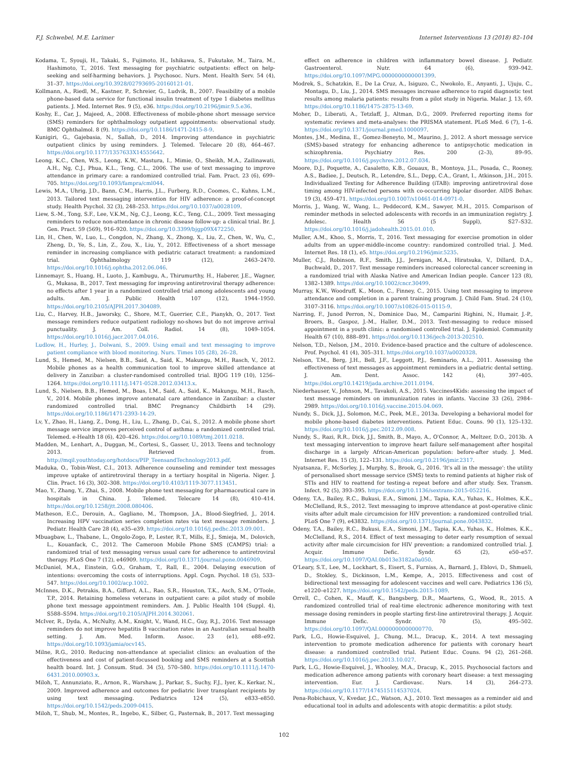F.J. Schwebel, M.E. Larimer Internet Interventions 13 (2018) 82–104
Kodama, T., Syouji, H., Takaki, S., Fujimoto, H., Ishikawa, S., Fukutake, M., Taira, M., Hashimoto, T., 2016. Text messaging for psychiatric outpatients: effect on help-seeking and self-harming behaviors. J. Psychosoc. Nurs. Ment. Health Serv. 54 (4), 31–37. https://doi.org/10.3928/02793695-20160121-01.
Kollmann, A., Riedl, M., Kastner, P., Schreier, G., Ludvik, B., 2007. Feasibility of a mobile phone-based data service for functional insulin treatment of type 1 diabetes mellitus patients. J. Med. Internet Res. 9 (5), e36. https://doi.org/10.2196/jmir.9.5.e36.
Koshy, E., Car, J., Majeed, A., 2008. Effectiveness of mobile-phone short message service (SMS) reminders for ophthalmology outpatient appointments: observational study. BMC Ophthalmol. 8 (9). https://doi.org/10.1186/1471-2415-8-9.
Kunigiri, G., Gajebasia, N., Sallah, D., 2014. Improving attendance in psychiatric outpatient clinics by using reminders. J. Telemed. Telecare 20 (8), 464–467. https://doi.org/10.1177/1357633X14555642.
Leong, K.C., Chen, W.S., Leong, K.W., Mastura, I., Mimie, O., Sheikh, M.A., Zailinawati, A.H., Ng, C.J., Phua, K.L., Teng, C.L., 2006. The use of text messaging to improve attendance in primary care: a randomized controlled trial. Fam. Pract. 23 (6), 699–705. https://doi.org/10.1093/fampra/cml044.
Lewis, M.A., Uhrig, J.D., Bann, C.M., Harris, J.L., Furberg, R.D., Coomes, C., Kuhns, L.M., 2013. Tailored text messaging intervention for HIV adherence: a proof-of-concept study. Health Psychol. 32 (3), 248–253. https://doi.org/10.1037/a0028109.
Liew, S.-M., Tong, S.F., Lee, V.K.M., Ng, C.J., Leong, K.C., Teng, C.L., 2009. Text messaging reminders to reduce non-attendance in chronic disease follow-up: a clinical trial. Br. J. Gen. Pract. 59 (569), 916–920. https://doi.org/10.3399/bjgp09X472250.
Lin, H., Chen, W., Luo, L., Congdon, N., Zhang, X., Zhong, X., Liu, Z., Chen, W., Wu, C., Zheng, D., Ye, S., Lin, Z., Zou, X., Liu, Y., 2012. Effectiveness of a short message reminder in increasing compliance with pediatric cataract treatment: a randomized trial. Ophthalmology 119 (12), 2463–2470. https://doi.org/10.1016/j.ophtha.2012.06.046.
Linnemayr, S., Huang, H., Luoto, J., Kambugu, A., Thirumurthy, H., Haberer, J.E., Wagner, G., Mukasa, B., 2017. Text messaging for improving antiretroviral therapy adherence: no effects after 1 year in a randomized controlled trial among adolescents and young adults. Am. J. Public Health 107 (12), 1944–1950. https://doi.org/10.2105/AJPH.2017.304089.
Liu, C., Harvey, H.B., Jaworsky, C., Shore, M.T., Guerrier, C.E., Pianykh, O., 2017. Text message reminders reduce outpatient radiology no-shows but do not improve arrival punctuality. J. Am. Coll. Radiol. 14 (8), 1049–1054. https://doi.org/10.1016/j.jacr.2017.04.016.
Ludlow, H., Hurley, J., Dolwani, S., 2009. Using email and text messaging to improve patient compliance with blood monitoring. Nurs. Times 105 (28), 26–28.
Lund, S., Hemed, M., Nielsen, B.B., Said, A., Said, K., Makungu, M.H., Rasch, V., 2012. Mobile phones as a health communication tool to improve skilled attendance at delivery in Zanzibar: a cluster-randomised controlled trial. BJOG 119 (10), 1256–1264. https://doi.org/10.1111/j.1471-0528.2012.03413.x.
Lund, S., Nielsen, B.B., Hemed, M., Boas, I.M., Said, A., Said, K., Makungu, M.H., Rasch, V., 2014. Mobile phones improve antenatal care attendance in Zanzibar: a cluster randomized controlled trial. BMC Pregnancy Childbirth 14 (29). https://doi.org/10.1186/1471-2393-14-29.
Lv, Y., Zhao, H., Liang, Z., Dong, H., Liu, L., Zhang, D., Cai, S., 2012. A mobile phone short message service improves perceived control of asthma: a randomized controlled trial. Telemed. e-Health 18 (6), 420–426. https://doi.org/10.1089/tmj.2011.0218.
Madden, M., Lenhart, A., Duggan, M., Cortesi, S., Gasser, U., 2013. Teens and technology 2013. Retrieved from. http://mqil.youthtoday.org/hotdocs/PIP_TeensandTechnology2013.pdf.
Maduka, O., Tobin-West, C.I., 2013. Adherence counseling and reminder text messages improve uptake of antiretroviral therapy in a tertiary hospital in Nigeria. Niger. J. Clin. Pract. 16 (3), 302–308. https://doi.org/10.4103/1119-3077.113451.
Mao, Y., Zhang, Y., Zhai, S., 2008. Mobile phone text messaging for pharmaceutical care in hospitals in China. J. Telemed. Telecare 14 (8), 410–414. https://doi.org/10.1258/jtt.2008.080406.
Matheson, E.C., Derouin, A., Gagliano, M., Thompson, J.A., Blood-Siegfried, J., 2014. Increasing HPV vaccination series completion rates via text message reminders. J. Pediatr. Health Care 28 (4), e35–e39. https://doi.org/10.1016/j.pedhc.2013.09.001.
Mbuagbaw, L., Thabane, L., Ongolo-Zogo, P., Lester, R.T., Mills, E.J., Smieja, M., Dolovich, L., Kouanfack, C., 2012. The Cameroon Mobile Phone SMS (CAMPS) trial: a randomized trial of text messaging versus usual care for adherence to antiretroviral therapy. PLoS One 7 (12), e46909. https://doi.org/10.1371/journal.pone.0046909.
McDaniel, M.A., Einstein, G.O., Graham, T., Rall, E., 2004. Delaying execution of intentions: overcoming the costs of interruptions. Appl. Cogn. Psychol. 18 (5), 533–547. https://doi.org/10.1002/acp.1002.
McInnes, D.K., Petrakis, B.A., Gifford, A.L., Rao, S.R., Houston, T.K., Asch, S.M., O'Toole, T.P., 2014. Retaining homeless veterans in outpatient care: a pilot study of mobile phone text message appointment reminders. Am. J. Public Health 104 (Suppl. 4), S588–S594. https://doi.org/10.2105/AJPH.2014.302061.
McIver, R., Dyda, A., McNulty, A.M., Knight, V., Wand, H.C., Guy, R.J., 2016. Text message reminders do not improve hepatitis B vaccination rates in an Australian sexual health setting. J. Am. Med. Inform. Assoc. 23 (e1), e88–e92. https://doi.org/10.1093/jamia/ocv145.
Milne, R.G., 2010. Reducing non-attendance at specialist clinics: an evaluation of the effectiveness and cost of patient-focussed booking and SMS reminders at a Scottish health board. Int. J. Consum. Stud. 34 (5), 570–580. https://doi.org/10.1111/j.1470-6431.2010.00903.x.
Miloh, T., Annunziato, R., Arnon, R., Warshaw, J., Parkar, S., Suchy, F.J., Iyer, K., Kerkar, N., 2009. Improved adherence and outcomes for pediatric liver transplant recipients by using text messaging. Pediatrics 124 (5), e833–e850. https://doi.org/10.1542/peds.2009-0415.
Miloh, T., Shub, M., Montes, R., Ingebo, K., Silber, G., Pasternak, B., 2017. Text messaging
effect on adherence in children with inflammatory bowel disease. J. Pediatr. Gastroenterol. Nutr. 64 (6), 939–942. https://doi.org/10.1097/MPG.0000000000001399.
Modrek, S., Schatzkin, E., De La Cruz, A., Isiguzo, C., Nwokolo, E., Anyanti, J., Ujuju, C., Montagu, D., Liu, J., 2014. SMS messages increase adherence to rapid diagnostic test results among malaria patients: results from a pilot study in Nigeria. Malar. J. 13, 69. https://doi.org/10.1186/1475-2875-13-69.
Moher, D., Liberati, A., Tetzlaff, J., Altman, D.G., 2009. Preferred reporting items for systematic reviews and meta-analyses: the PRISMA statement. PLoS Med. 6 (7), 1–6. https://doi.org/10.1371/journal.pmed.1000097.
Montes, J.M., Medina, E., Gomez-Beneyto, M., Maurino, J., 2012. A short message service (SMS)-based strategy for enhancing adherence to antipsychotic medication in schizophrenia. Psychiatry Res. 200 (2–3), 89–95. https://doi.org/10.1016/j.psychres.2012.07.034.
Moore, D.J., Poquette, A., Casaletto, K.B., Gouaux, B., Montoya, J.L., Posada, C., Rooney, A.S., Badiee, J., Deutsch, R., Letendre, S.L., Depp, C.A., Grant, I., Atkinson, J.H., 2015. Individualized Texting for Adherence Building (iTAB): improving antiretroviral dose timing among HIV-infected persons with co-occurring bipolar disorder. AIDS Behav. 19 (3), 459–471. https://doi.org/10.1007/s10461-014-0971-0.
Morris, J., Wang, W., Wang, L., Peddecord, K.M., Sawyer, M.H., 2015. Comparison of reminder methods in selected adolescents with records in an immunization registry. J. Adolesc. Health 56 (5 Suppl), S27–S32. https://doi.org/10.1016/j.jadohealth.2015.01.010.
Muller, A.M., Khoo, S., Morris, T., 2016. Text messaging for exercise promotion in older adults from an upper-middle-income country: randomized controlled trial. J. Med. Internet Res. 18 (1), e5. https://doi.org/10.2196/jmir.5235.
Muller, C.J., Robinson, R.F., Smith, J.J., Jernigan, M.A., Hiratsuka, V., Dillard, D.A., Buchwald, D., 2017. Text message reminders increased colorectal cancer screening in a randomized trial with Alaska Native and American Indian people. Cancer 123 (8), 1382–1389. https://doi.org/10.1002/cncr.30499.
Murray, K.W., Woodruff, K., Moon, C., Finney, C., 2015. Using text messaging to improve attendance and completion in a parent training program. J. Child Fam. Stud. 24 (10), 3107–3116. https://doi.org/10.1007/s10826-015-0115-9.
Narring, F., Junod Perron, N., Dominice Dao, M., Camparini Righini, N., Humair, J.-P., Broers, B., Gaspoz, J.-M., Haller, D.M., 2013. Text-messaging to reduce missed appointment in a youth clinic: a randomised controlled trial. J. Epidemiol. Community Health 67 (10), 888–891. https://doi.org/10.1136/jech-2013-202510.
Nelson, T.D., Nelson, J.M., 2010. Evidence-based practice and the culture of adolescence. Prof. Psychol. 41 (4), 305–311. https://doi.org/10.1037/a0020328.
Nelson, T.M., Berg, J.H., Bell, J.F., Leggott, P.J., Seminario, A.L., 2011. Assessing the effectiveness of text messages as appointment reminders in a pediatric dental setting. J. Am. Dent. Assoc. 142 (4), 397–405. https://doi.org/10.14219/jada.archive.2011.0194.
Niederhauser, V., Johnson, M., Tavakoli, A.S., 2015. Vaccines4Kids: assessing the impact of text message reminders on immunization rates in infants. Vaccine 33 (26), 2984–2989. https://doi.org/10.1016/j.vaccine.2015.04.069.
Nundy, S., Dick, J.J., Solomon, M.C., Peek, M.E., 2013a. Developing a behavioral model for mobile phone-based diabetes interventions. Patient Educ. Couns. 90 (1), 125–132. https://doi.org/10.1016/j.pec.2012.09.008.
Nundy, S., Razi, R.R., Dick, J.J., Smith, B., Mayo, A., O'Connor, A., Meltzer, D.O., 2013b. A text messaging intervention to improve heart failure self-management after hospital discharge in a largely African-American population: before-after study. J. Med. Internet Res. 15 (3), 122–131. https://doi.org/10.2196/jmir.2317.
Nyatsanza, F., McSorley, J., Murphy, S., Brook, G., 2016. 'It's all in the message': the utility of personalised short message service (SMS) texts to remind patients at higher risk of STIs and HIV to reattend for testing-a repeat before and after study. Sex. Transm. Infect. 92 (5), 393–395. https://doi.org/10.1136/sextrans-2015-052216.
Odeny, T.A., Bailey, R.C., Bukusi, E.A., Simoni, J.M., Tapia, K.A., Yuhas, K., Holmes, K.K., McClelland, R.S., 2012. Text messaging to improve attendance at post-operative clinic visits after adult male circumcision for HIV prevention: a randomized controlled trial. PLoS One 7 (9), e43832. https://doi.org/10.1371/journal.pone.0043832.
Odeny, T.A., Bailey, R.C., Bukusi, E.A., Simoni, J.M., Tapia, K.A., Yuhas, K., Holmes, K.K., McClelland, R.S., 2014. Effect of text messaging to deter early resumption of sexual activity after male circumcision for HIV prevention: a randomized controlled trial. J. Acquir. Immune Defic. Syndr. 65 (2), e50–e57. https://doi.org/10.1097/QAI.0b013e3182a0a050.
O'Leary, S.T., Lee, M., Lockhart, S., Eisert, S., Furniss, A., Barnard, J., Eblovi, D., Shmueli, D., Stokley, S., Dickinson, L.M., Kempe, A., 2015. Effectiveness and cost of bidirectional text messaging for adolescent vaccines and well care. Pediatrics 136 (5), e1220–e1227. https://doi.org/10.1542/peds.2015-1089.
Orrell, C., Cohen, K., Mauff, K., Bangsberg, D.R., Maartens, G., Wood, R., 2015. A randomized controlled trial of real-time electronic adherence monitoring with text message dosing reminders in people starting first-line antiretroviral therapy. J. Acquir. Immune Defic. Syndr. 70 (5), 495–502. https://doi.org/10.1097/QAI.0000000000000770.
Park, L.G., Howie-Esquivel, J., Chung, M.L., Dracup, K., 2014. A text messaging intervention to promote medication adherence for patients with coronary heart disease: a randomized controlled trial. Patient Educ. Couns. 94 (2), 261–268. https://doi.org/10.1016/j.pec.2013.10.027.
Park, L.G., Howie-Esquivel, J., Whooley, M.A., Dracup, K., 2015. Psychosocial factors and medication adherence among patients with coronary heart disease: a text messaging intervention. Eur. J. Cardiovasc. Nurs. 14 (3), 264–273. https://doi.org/10.1177/1474515114537024.
Pena-Robichaux, V., Kvedar, J.C., Watson, A.J., 2010. Text messages as a reminder aid and educational tool in adults and adolescents with atopic dermatitis: a pilot study.
102